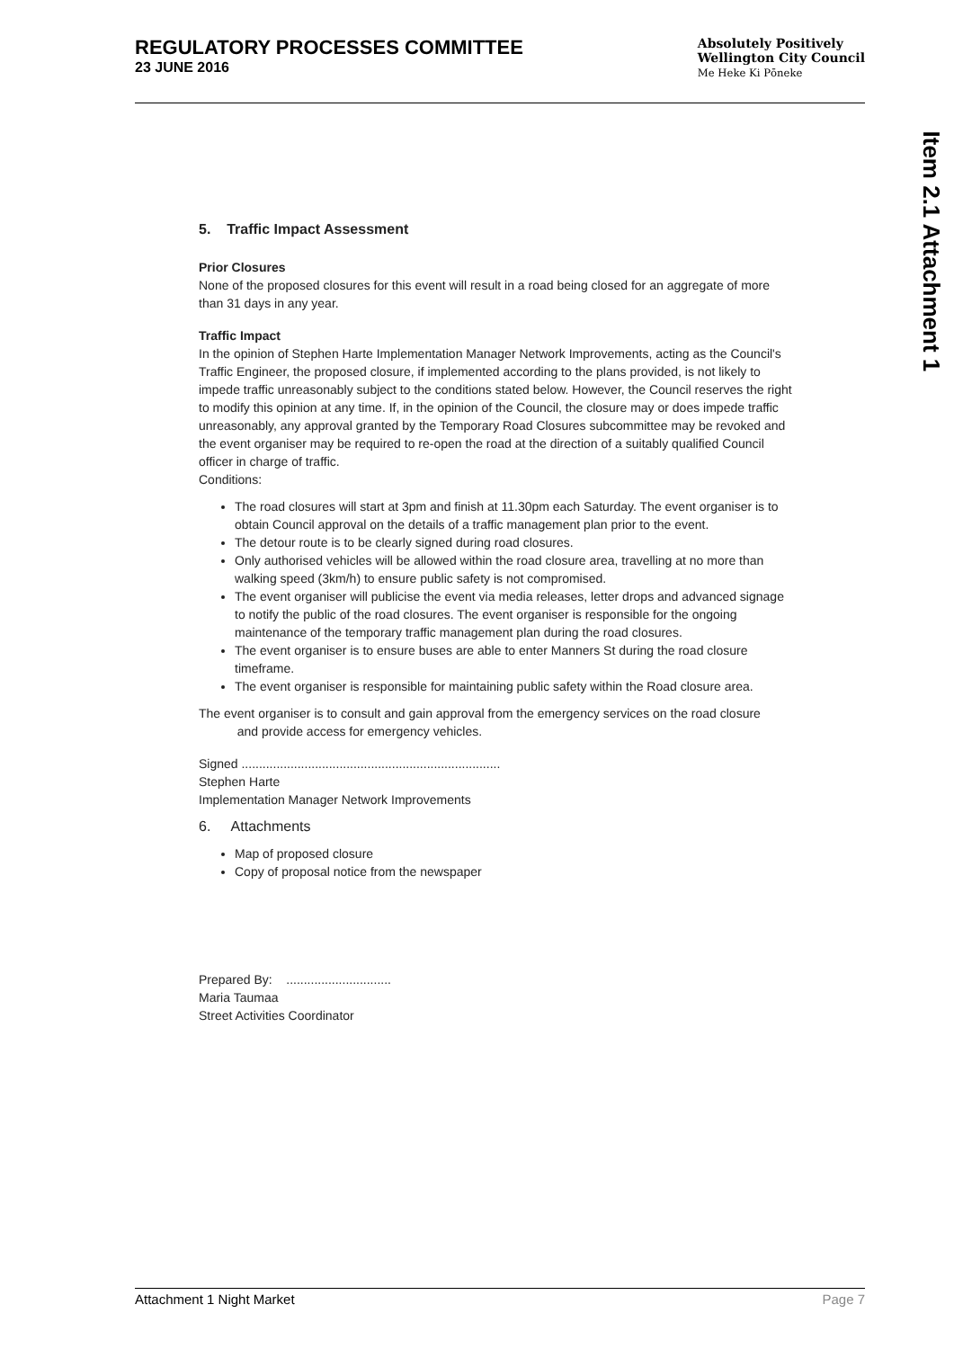REGULATORY PROCESSES COMMITTEE
23 JUNE 2016
Absolutely Positively
Wellington City Council
Me Heke Ki Pōneke
Item 2.1 Attachment 1
5. Traffic Impact Assessment
Prior Closures
None of the proposed closures for this event will result in a road being closed for an aggregate of more than 31 days in any year.
Traffic Impact
In the opinion of Stephen Harte Implementation Manager Network Improvements, acting as the Council's Traffic Engineer, the proposed closure, if implemented according to the plans provided, is not likely to impede traffic unreasonably subject to the conditions stated below. However, the Council reserves the right to modify this opinion at any time. If, in the opinion of the Council, the closure may or does impede traffic unreasonably, any approval granted by the Temporary Road Closures subcommittee may be revoked and the event organiser may be required to re-open the road at the direction of a suitably qualified Council officer in charge of traffic.
Conditions:
The road closures will start at 3pm and finish at 11.30pm each Saturday. The event organiser is to obtain Council approval on the details of a traffic management plan prior to the event.
The detour route is to be clearly signed during road closures.
Only authorised vehicles will be allowed within the road closure area, travelling at no more than walking speed (3km/h) to ensure public safety is not compromised.
The event organiser will publicise the event via media releases, letter drops and advanced signage to notify the public of the road closures. The event organiser is responsible for the ongoing maintenance of the temporary traffic management plan during the road closures.
The event organiser is to ensure buses are able to enter Manners St during the road closure timeframe.
The event organiser is responsible for maintaining public safety within the Road closure area.
The event organiser is to consult and gain approval from the emergency services on the road closure
and provide access for emergency vehicles.
Signed ..........................................................................
Stephen Harte
Implementation Manager Network Improvements
6. Attachments
Map of proposed closure
Copy of proposal notice from the newspaper
Prepared By: ..............................
Maria Taumaa
Street Activities Coordinator
Attachment 1 Night Market Page 7